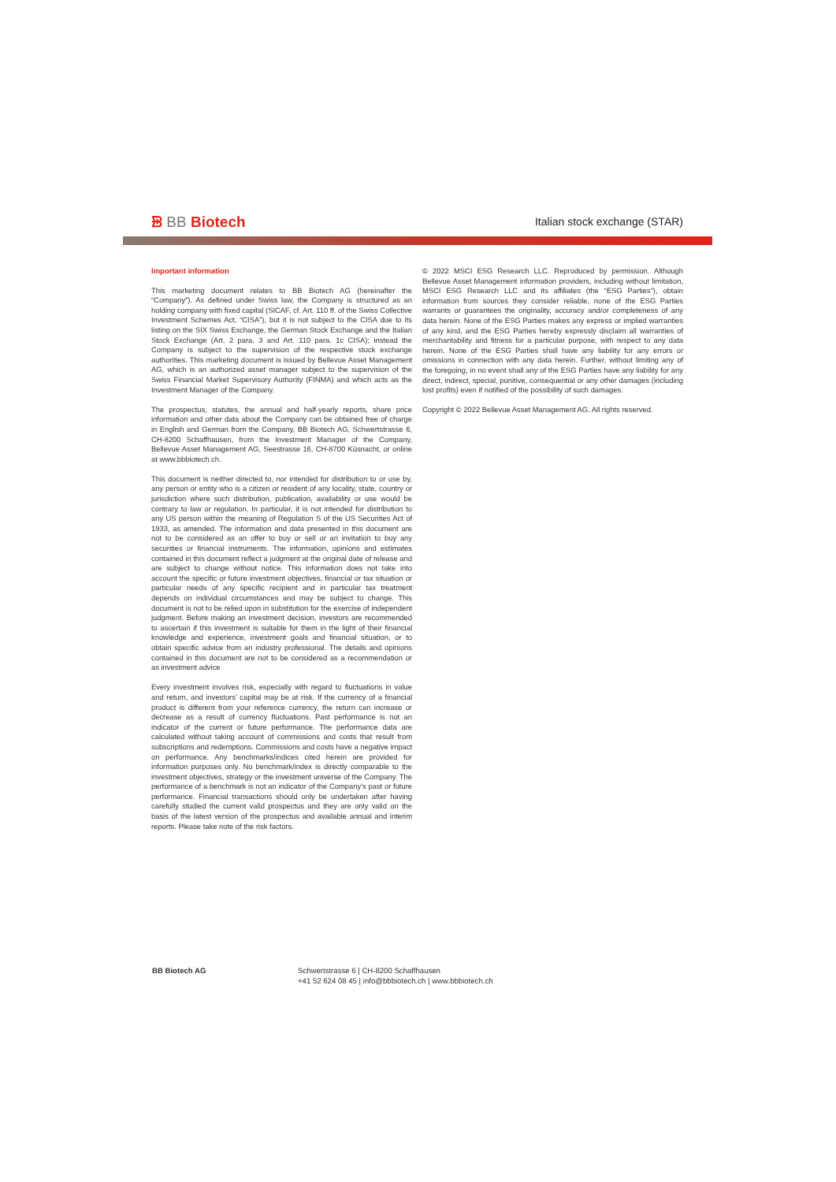ᗾ BB Biotech
Italian stock exchange (STAR)
Important information
This marketing document relates to BB Biotech AG (hereinafter the “Company”). As defined under Swiss law, the Company is structured as an holding company with fixed capital (SICAF, cf. Art. 110 ff. of the Swiss Collective Investment Schemes Act, “CISA”), but it is not subject to the CISA due to its listing on the SIX Swiss Exchange, the German Stock Exchange and the Italian Stock Exchange (Art. 2 para. 3 and Art. 110 para. 1c CISA); instead the Company is subject to the supervision of the respective stock exchange authorities. This marketing document is issued by Bellevue Asset Management AG, which is an authorized asset manager subject to the supervision of the Swiss Financial Market Supervisory Authority (FINMA) and which acts as the Investment Manager of the Company.
The prospectus, statutes, the annual and half-yearly reports, share price information and other data about the Company can be obtained free of charge in English and German from the Company, BB Biotech AG, Schwertstrasse 6, CH-8200 Schaffhausen, from the Investment Manager of the Company, Bellevue Asset Management AG, Seestrasse 16, CH-8700 Küsnacht, or online at www.bbbiotech.ch.
This document is neither directed to, nor intended for distribution to or use by, any person or entity who is a citizen or resident of any locality, state, country or jurisdiction where such distribution, publication, availability or use would be contrary to law or regulation. In particular, it is not intended for distribution to any US person within the meaning of Regulation S of the US Securities Act of 1933, as amended. The information and data presented in this document are not to be considered as an offer to buy or sell or an invitation to buy any securities or financial instruments. The information, opinions and estimates contained in this document reflect a judgment at the original date of release and are subject to change without notice. This information does not take into account the specific or future investment objectives, financial or tax situation or particular needs of any specific recipient and in particular tax treatment depends on individual circumstances and may be subject to change. This document is not to be relied upon in substitution for the exercise of independent judgment. Before making an investment decision, investors are recommended to ascertain if this investment is suitable for them in the light of their financial knowledge and experience, investment goals and financial situation, or to obtain specific advice from an industry professional. The details and opinions contained in this document are not to be considered as a recommendation or as investment advice
Every investment involves risk, especially with regard to fluctuations in value and return, and investors’ capital may be at risk. If the currency of a financial product is different from your reference currency, the return can increase or decrease as a result of currency fluctuations. Past performance is not an indicator of the current or future performance. The performance data are calculated without taking account of commissions and costs that result from subscriptions and redemptions. Commissions and costs have a negative impact on performance. Any benchmarks/indices cited herein are provided for information purposes only. No benchmark/index is directly comparable to the investment objectives, strategy or the investment universe of the Company. The performance of a benchmark is not an indicator of the Company’s past or future performance. Financial transactions should only be undertaken after having carefully studied the current valid prospectus and they are only valid on the basis of the latest version of the prospectus and available annual and interim reports. Please take note of the risk factors.
© 2022 MSCI ESG Research LLC. Reproduced by permission. Although Bellevue Asset Management information providers, including without limitation, MSCI ESG Research LLC and its affiliates (the “ESG Parties”), obtain information from sources they consider reliable, none of the ESG Parties warrants or guarantees the originality, accuracy and/or completeness of any data herein. None of the ESG Parties makes any express or implied warranties of any kind, and the ESG Parties hereby expressly disclaim all warranties of merchantability and fitness for a particular purpose, with respect to any data herein. None of the ESG Parties shall have any liability for any errors or omissions in connection with any data herein. Further, without limiting any of the foregoing, in no event shall any of the ESG Parties have any liability for any direct, indirect, special, punitive, consequential or any other damages (including lost profits) even if notified of the possibility of such damages.
Copyright © 2022 Bellevue Asset Management AG. All rights reserved.
BB Biotech AG Schwertstrasse 6 | CH-8200 Schaffhausen
+41 52 624 08 45 | info@bbbiotech.ch | www.bbbiotech.ch